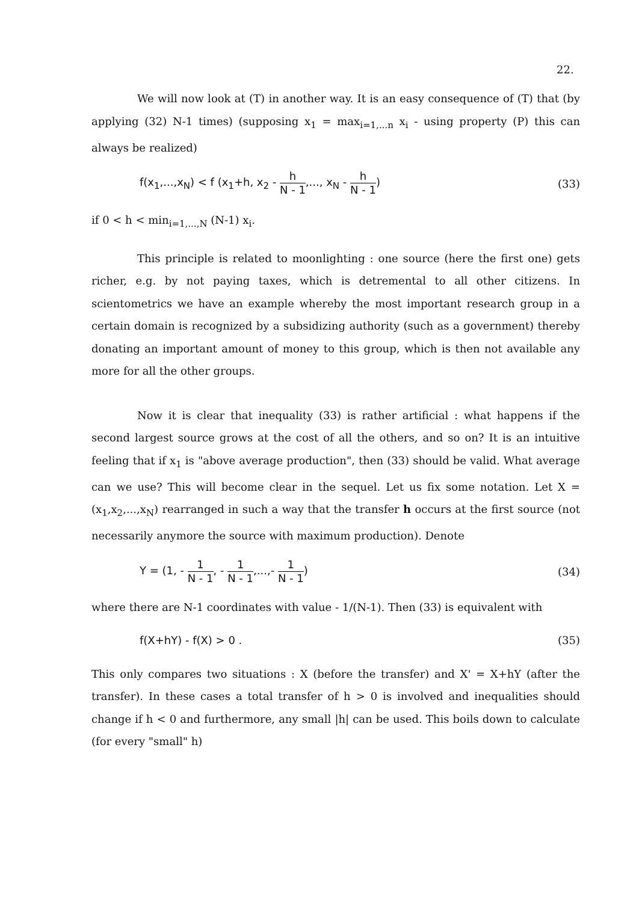22.
We will now look at (T) in another way. It is an easy consequence of (T) that (by applying (32) N-1 times) (supposing x<sub>1</sub> = max<sub>i=1,...n</sub> x<sub>i</sub> - using property (P) this can always be realized)
f(x<sub>1</sub>,...,x<sub>N</sub>) < f (x<sub>1</sub>+h, x<sub>2</sub> - h N - 1,..., x<sub>N</sub> - h N - 1) (33)
if 0 < h < min<sub>i=1,...,N</sub> (N-1) x<sub>i</sub>.
This principle is related to moonlighting : one source (here the first one) gets richer, e.g. by not paying taxes, which is detremental to all other citizens. In scientometrics we have an example whereby the most important research group in a certain domain is recognized by a subsidizing authority (such as a government) thereby donating an important amount of money to this group, which is then not available any more for all the other groups.
Now it is clear that inequality (33) is rather artificial : what happens if the second largest source grows at the cost of all the others, and so on? It is an intuitive feeling that if x<sub>1</sub> is "above average production", then (33) should be valid. What average can we use? This will become clear in the sequel. Let us fix some notation. Let X = (x<sub>1</sub>,x<sub>2</sub>,...,x<sub>N</sub>) rearranged in such a way that the transfer h occurs at the first source (not necessarily anymore the source with maximum production). Denote
Y = (1, - 1 N - 1, - 1 N - 1,...,- 1 N - 1) (34)
where there are N-1 coordinates with value - 1/(N-1). Then (33) is equivalent with
f(X+hY) - f(X) > 0 . (35)
This only compares two situations : X (before the transfer) and X' = X+hY (after the transfer). In these cases a total transfer of h > 0 is involved and inequalities should change if h < 0 and furthermore, any small |h| can be used. This boils down to calculate (for every "small" h)